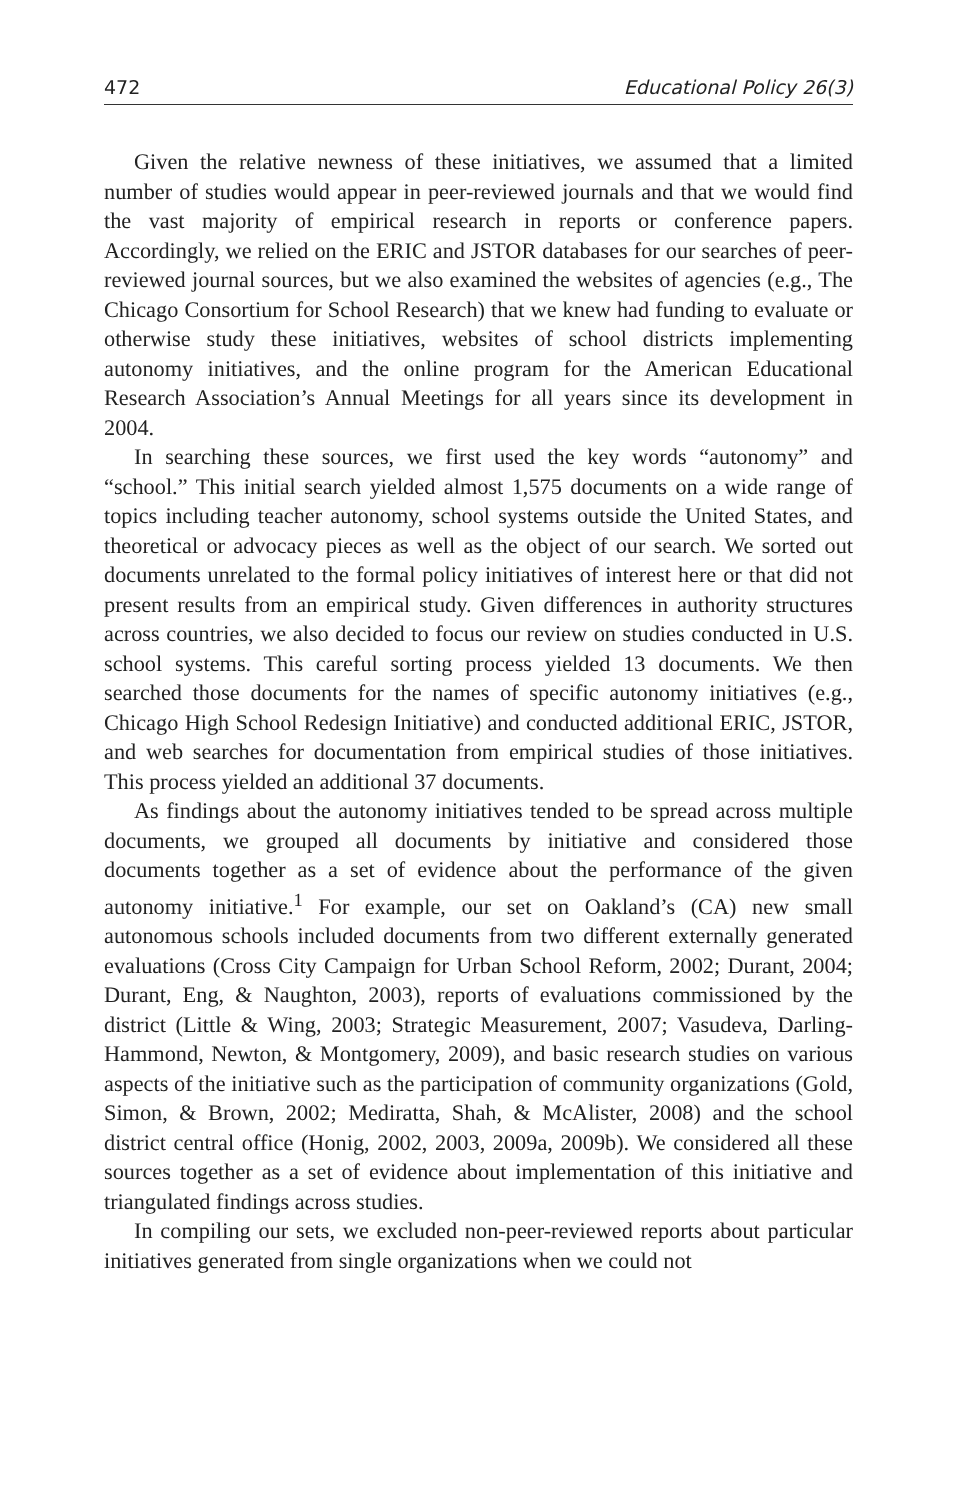472 Educational Policy 26(3)
Given the relative newness of these initiatives, we assumed that a limited number of studies would appear in peer-reviewed journals and that we would find the vast majority of empirical research in reports or conference papers. Accordingly, we relied on the ERIC and JSTOR databases for our searches of peer-reviewed journal sources, but we also examined the websites of agencies (e.g., The Chicago Consortium for School Research) that we knew had funding to evaluate or otherwise study these initiatives, websites of school districts implementing autonomy initiatives, and the online program for the American Educational Research Association’s Annual Meetings for all years since its development in 2004.
In searching these sources, we first used the key words “autonomy” and “school.” This initial search yielded almost 1,575 documents on a wide range of topics including teacher autonomy, school systems outside the United States, and theoretical or advocacy pieces as well as the object of our search. We sorted out documents unrelated to the formal policy initiatives of interest here or that did not present results from an empirical study. Given differences in authority structures across countries, we also decided to focus our review on studies conducted in U.S. school systems. This careful sorting process yielded 13 documents. We then searched those documents for the names of specific autonomy initiatives (e.g., Chicago High School Redesign Initiative) and conducted additional ERIC, JSTOR, and web searches for documentation from empirical studies of those initiatives. This process yielded an additional 37 documents.
As findings about the autonomy initiatives tended to be spread across multiple documents, we grouped all documents by initiative and considered those documents together as a set of evidence about the performance of the given autonomy initiative.<sup>1</sup> For example, our set on Oakland’s (CA) new small autonomous schools included documents from two different externally generated evaluations (Cross City Campaign for Urban School Reform, 2002; Durant, 2004; Durant, Eng, & Naughton, 2003), reports of evaluations commissioned by the district (Little & Wing, 2003; Strategic Measurement, 2007; Vasudeva, Darling-Hammond, Newton, & Montgomery, 2009), and basic research studies on various aspects of the initiative such as the participation of community organizations (Gold, Simon, & Brown, 2002; Mediratta, Shah, & McAlister, 2008) and the school district central office (Honig, 2002, 2003, 2009a, 2009b). We considered all these sources together as a set of evidence about implementation of this initiative and triangulated findings across studies.
In compiling our sets, we excluded non-peer-reviewed reports about particular initiatives generated from single organizations when we could not